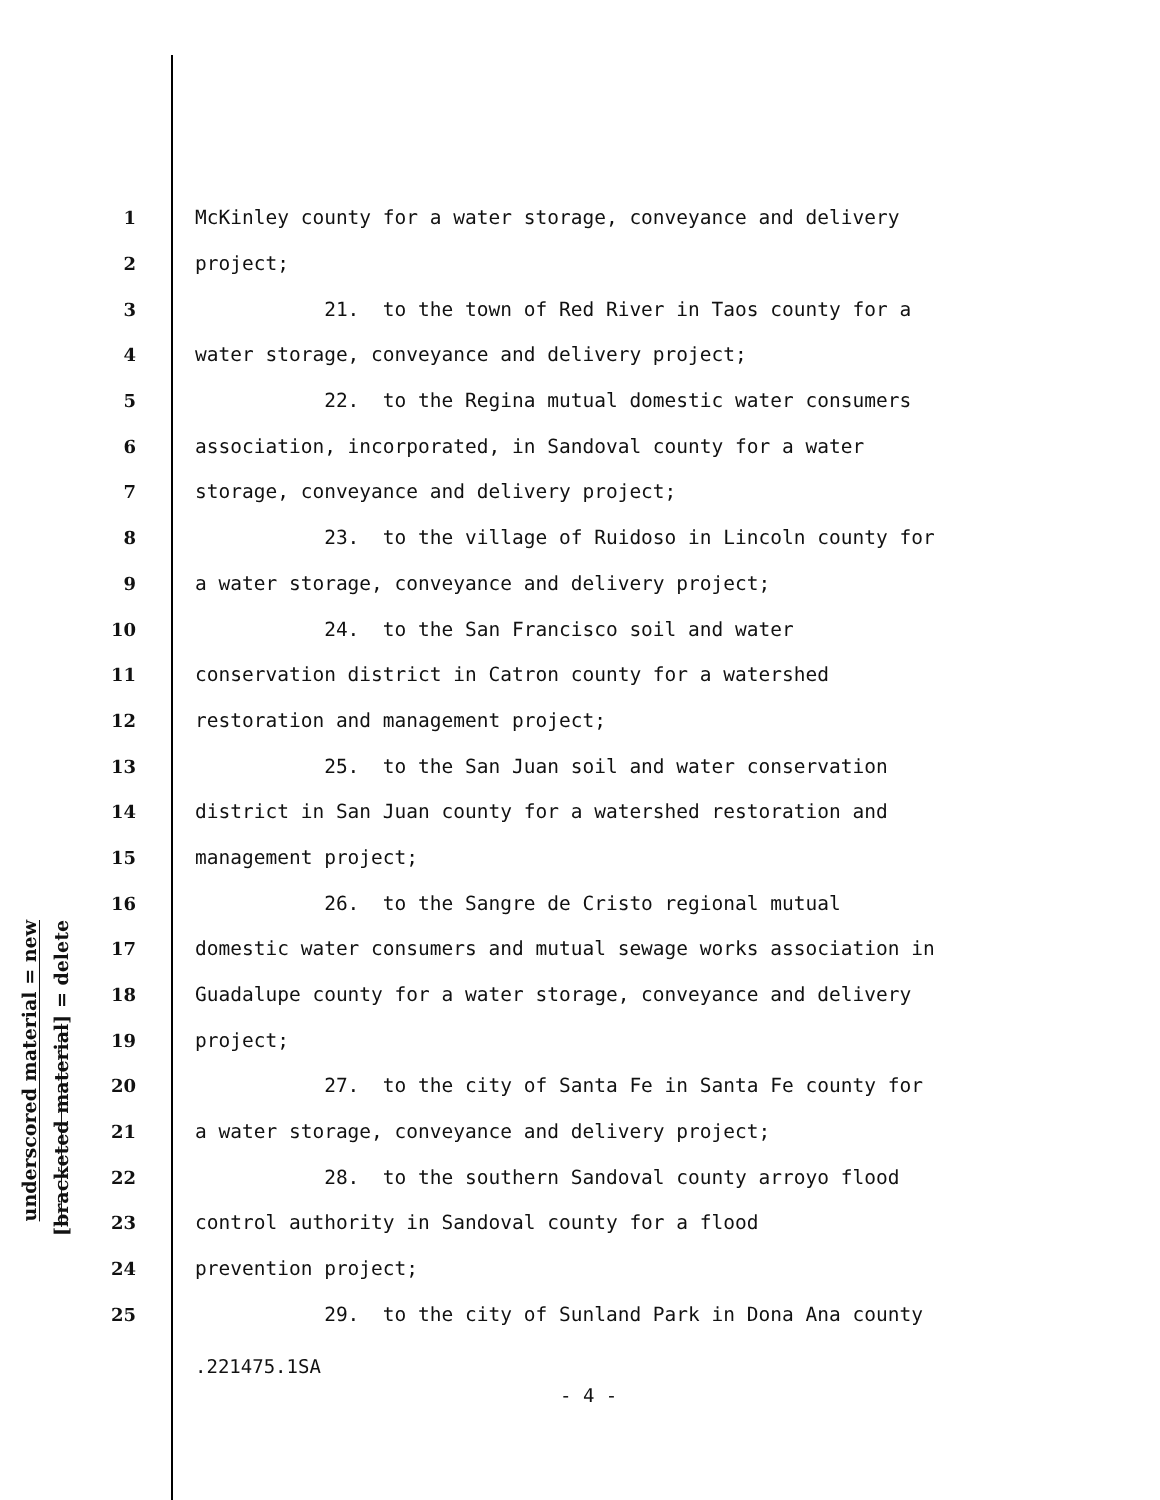underscored material = new
[bracketed material] = delete
1 McKinley county for a water storage, conveyance and delivery
2 project;
3 21. to the town of Red River in Taos county for a
4 water storage, conveyance and delivery project;
5 22. to the Regina mutual domestic water consumers
6 association, incorporated, in Sandoval county for a water
7 storage, conveyance and delivery project;
8 23. to the village of Ruidoso in Lincoln county for
9 a water storage, conveyance and delivery project;
10 24. to the San Francisco soil and water
11 conservation district in Catron county for a watershed
12 restoration and management project;
13 25. to the San Juan soil and water conservation
14 district in San Juan county for a watershed restoration and
15 management project;
16 26. to the Sangre de Cristo regional mutual
17 domestic water consumers and mutual sewage works association in
18 Guadalupe county for a water storage, conveyance and delivery
19 project;
20 27. to the city of Santa Fe in Santa Fe county for
21 a water storage, conveyance and delivery project;
22 28. to the southern Sandoval county arroyo flood
23 control authority in Sandoval county for a flood
24 prevention project;
25 29. to the city of Sunland Park in Dona Ana county
.221475.1SA
- 4 -